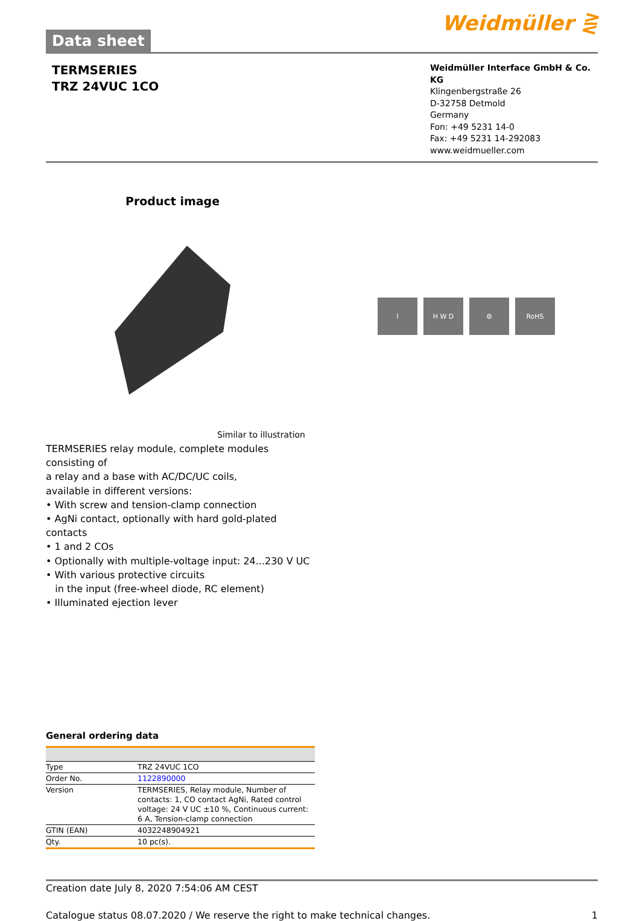Data sheet
Weidmüller ⋛
TERMSERIES
TRZ 24VUC 1CO
Weidmüller Interface GmbH & Co. KG
Klingenbergstraße 26
D-32758 Detmold
Germany
Fon: +49 5231 14-0
Fax: +49 5231 14-292083
www.weidmueller.com
Product image
⌇ H W D ⚙ RoHS
Similar to illustration
TERMSERIES relay module, complete modules consisting of
a relay and a base with AC/DC/UC coils,
available in different versions:
• With screw and tension-clamp connection
• AgNi contact, optionally with hard gold-plated contacts
• 1 and 2 COs
• Optionally with multiple-voltage input: 24...230 V UC
• With various protective circuits
in the input (free-wheel diode, RC element)
• Illuminated ejection lever
General ordering data
| Type | TRZ 24VUC 1CO |
| Order No. | 1122890000 |
| Version | TERMSERIES, Relay module, Number of contacts: 1, CO contact AgNi, Rated control voltage: 24 V UC ±10 %, Continuous current: 6 A, Tension-clamp connection |
| GTIN (EAN) | 4032248904921 |
| Qty. | 10 pc(s). |
Creation date July 8, 2020 7:54:06 AM CEST
Catalogue status 08.07.2020 / We reserve the right to make technical changes. 1